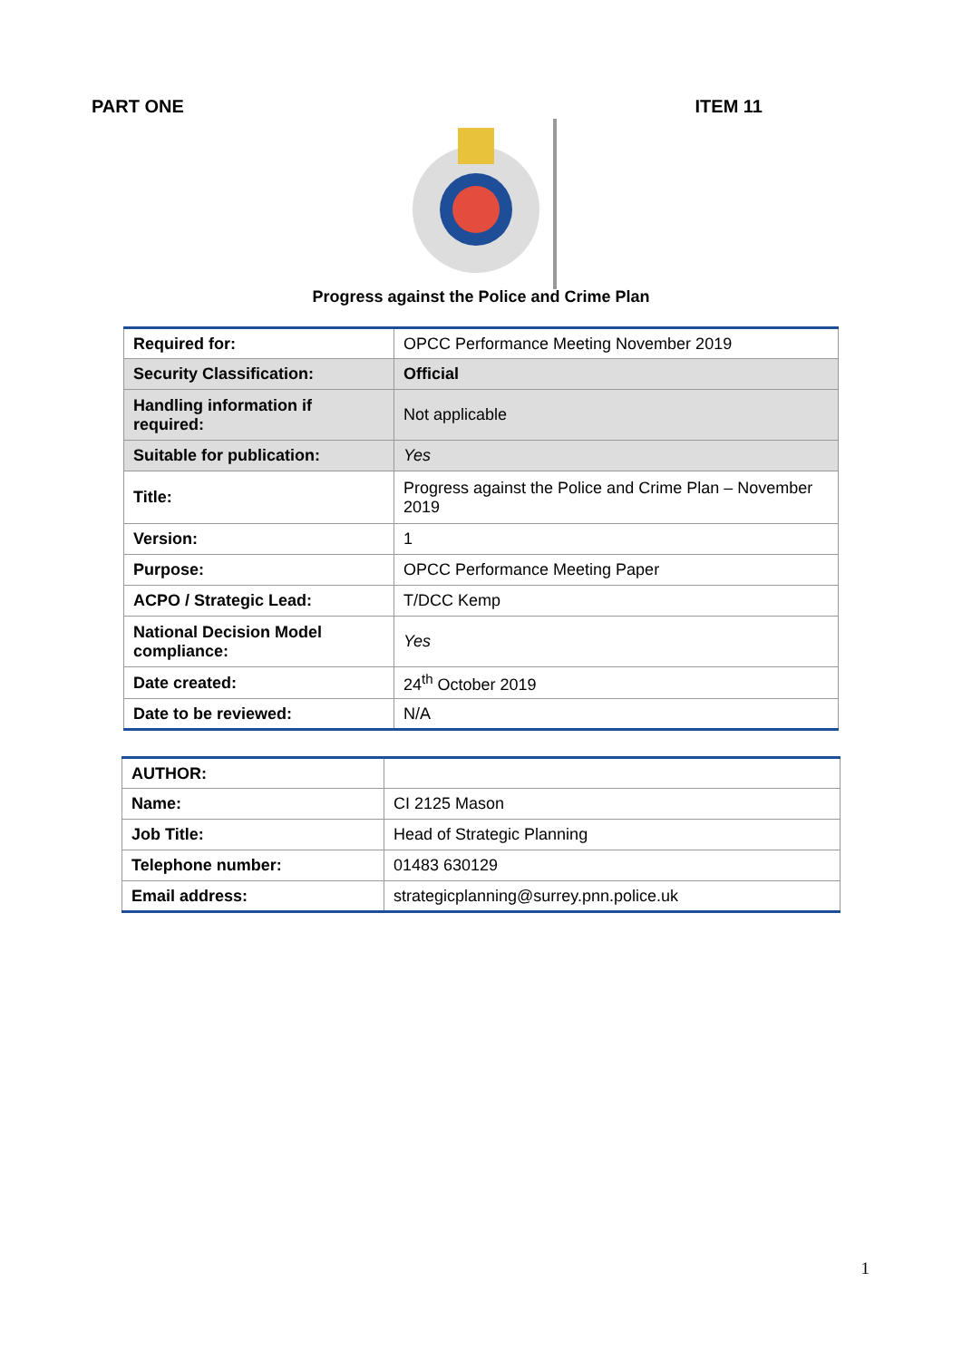PART ONE ITEM 11
Progress against the Police and Crime Plan
| Required for: | OPCC Performance Meeting November 2019 |
| Security Classification: | Official |
| Handling information if required: | Not applicable |
| Suitable for publication: | Yes |
| Title: | Progress against the Police and Crime Plan – November 2019 |
| Version: | 1 |
| Purpose: | OPCC Performance Meeting Paper |
| ACPO / Strategic Lead: | T/DCC Kemp |
| National Decision Model compliance: | Yes |
| Date created: | 24<sup>th</sup> October 2019 |
| Date to be reviewed: | N/A |
| AUTHOR: | |
| Name: | CI 2125 Mason |
| Job Title: | Head of Strategic Planning |
| Telephone number: | 01483 630129 |
| Email address: | strategicplanning@surrey.pnn.police.uk |
1